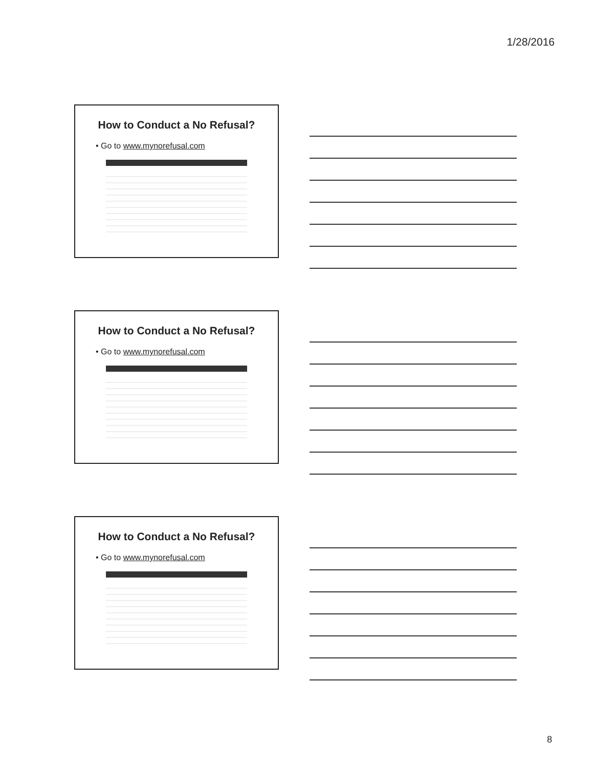1/28/2016
How to Conduct a No Refusal?
• Go to www.mynorefusal.com
How to Conduct a No Refusal?
• Go to www.mynorefusal.com
How to Conduct a No Refusal?
• Go to www.mynorefusal.com
8